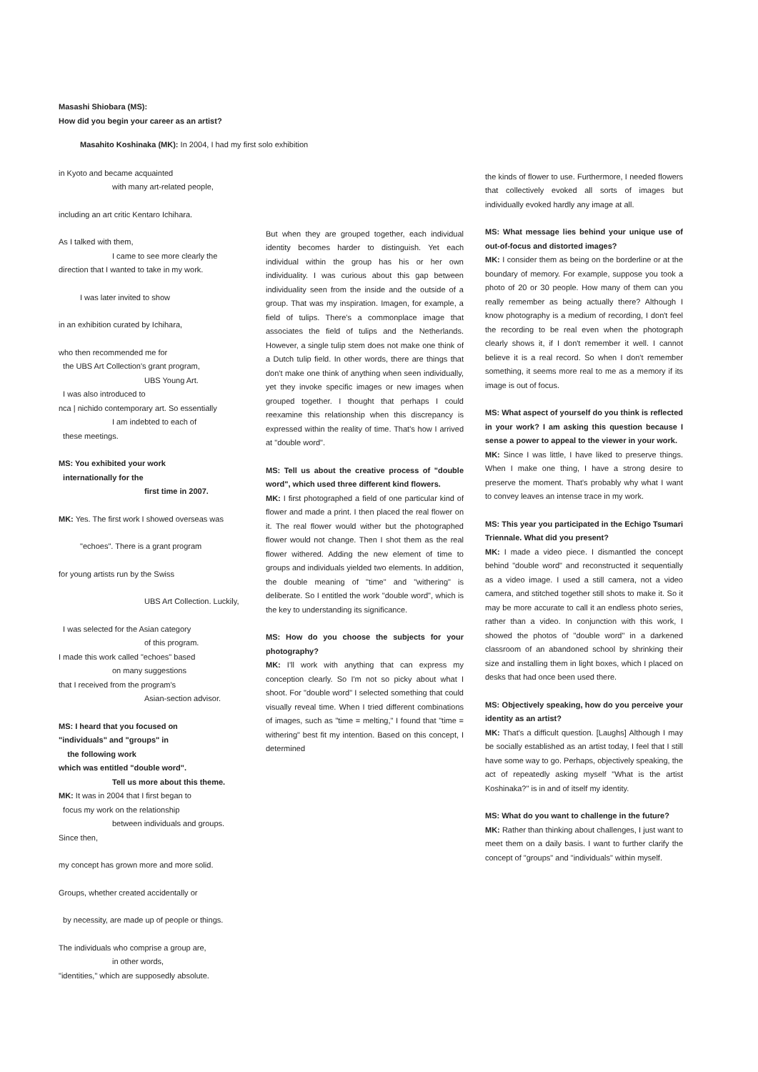Masashi Shiobara (MS):
How did you begin your career as an artist?
Masahito Koshinaka (MK): In 2004, I had my first solo exhibition
in Kyoto and became acquainted
with many art-related people,
including an art critic Kentaro Ichihara.
As I talked with them,
I came to see more clearly the
direction that I wanted to take in my work.
I was later invited to show
in an exhibition curated by Ichihara,
who then recommended me for
the UBS Art Collection's grant program,
UBS Young Art.
I was also introduced to
nca | nichido contemporary art. So essentially
I am indebted to each of
these meetings.
MS: You exhibited your work
internationally for the
first time in 2007.
MK: Yes. The first work I showed overseas was
"echoes". There is a grant program
for young artists run by the Swiss
UBS Art Collection. Luckily,
I was selected for the Asian category
of this program.
I made this work called "echoes" based
on many suggestions
that I received from the program's
Asian-section advisor.
MS: I heard that you focused on
"individuals" and "groups" in
the following work
which was entitled "double word".
Tell us more about this theme.
MK: It was in 2004 that I first began to
focus my work on the relationship
between individuals and groups.
Since then,
my concept has grown more and more solid.
Groups, whether created accidentally or
by necessity, are made up of people or things.
The individuals who comprise a group are,
in other words,
"identities," which are supposedly absolute.
But when they are grouped together, each individual identity becomes harder to distinguish. Yet each individual within the group has his or her own individuality. I was curious about this gap between individuality seen from the inside and the outside of a group. That was my inspiration. Imagen, for example, a field of tulips. There's a commonplace image that associates the field of tulips and the Netherlands. However, a single tulip stem does not make one think of a Dutch tulip field. In other words, there are things that don't make one think of anything when seen individually, yet they invoke specific images or new images when grouped together. I thought that perhaps I could reexamine this relationship when this discrepancy is expressed within the reality of time. That's how I arrived at "double word".
MS: Tell us about the creative process of "double word", which used three different kind flowers.
MK: I first photographed a field of one particular kind of flower and made a print. I then placed the real flower on it. The real flower would wither but the photographed flower would not change. Then I shot them as the real flower withered. Adding the new element of time to groups and individuals yielded two elements. In addition, the double meaning of "time" and "withering" is deliberate. So I entitled the work "double word", which is the key to understanding its significance.
MS: How do you choose the subjects for your photography?
MK: I'll work with anything that can express my conception clearly. So I'm not so picky about what I shoot. For "double word" I selected something that could visually reveal time. When I tried different combinations of images, such as "time = melting," I found that "time = withering" best fit my intention. Based on this concept, I determined
the kinds of flower to use. Furthermore, I needed flowers that collectively evoked all sorts of images but individually evoked hardly any image at all.
MS: What message lies behind your unique use of out-of-focus and distorted images?
MK: I consider them as being on the borderline or at the boundary of memory. For example, suppose you took a photo of 20 or 30 people. How many of them can you really remember as being actually there? Although I know photography is a medium of recording, I don't feel the recording to be real even when the photograph clearly shows it, if I don't remember it well. I cannot believe it is a real record. So when I don't remember something, it seems more real to me as a memory if its image is out of focus.
MS: What aspect of yourself do you think is reflected in your work? I am asking this question because I sense a power to appeal to the viewer in your work.
MK: Since I was little, I have liked to preserve things. When I make one thing, I have a strong desire to preserve the moment. That's probably why what I want to convey leaves an intense trace in my work.
MS: This year you participated in the Echigo Tsumari Triennale. What did you present?
MK: I made a video piece. I dismantled the concept behind "double word" and reconstructed it sequentially as a video image. I used a still camera, not a video camera, and stitched together still shots to make it. So it may be more accurate to call it an endless photo series, rather than a video. In conjunction with this work, I showed the photos of "double word" in a darkened classroom of an abandoned school by shrinking their size and installing them in light boxes, which I placed on desks that had once been used there.
MS: Objectively speaking, how do you perceive your identity as an artist?
MK: That's a difficult question. [Laughs] Although I may be socially established as an artist today, I feel that I still have some way to go. Perhaps, objectively speaking, the act of repeatedly asking myself "What is the artist Koshinaka?" is in and of itself my identity.
MS: What do you want to challenge in the future?
MK: Rather than thinking about challenges, I just want to meet them on a daily basis. I want to further clarify the concept of "groups" and "individuals" within myself.